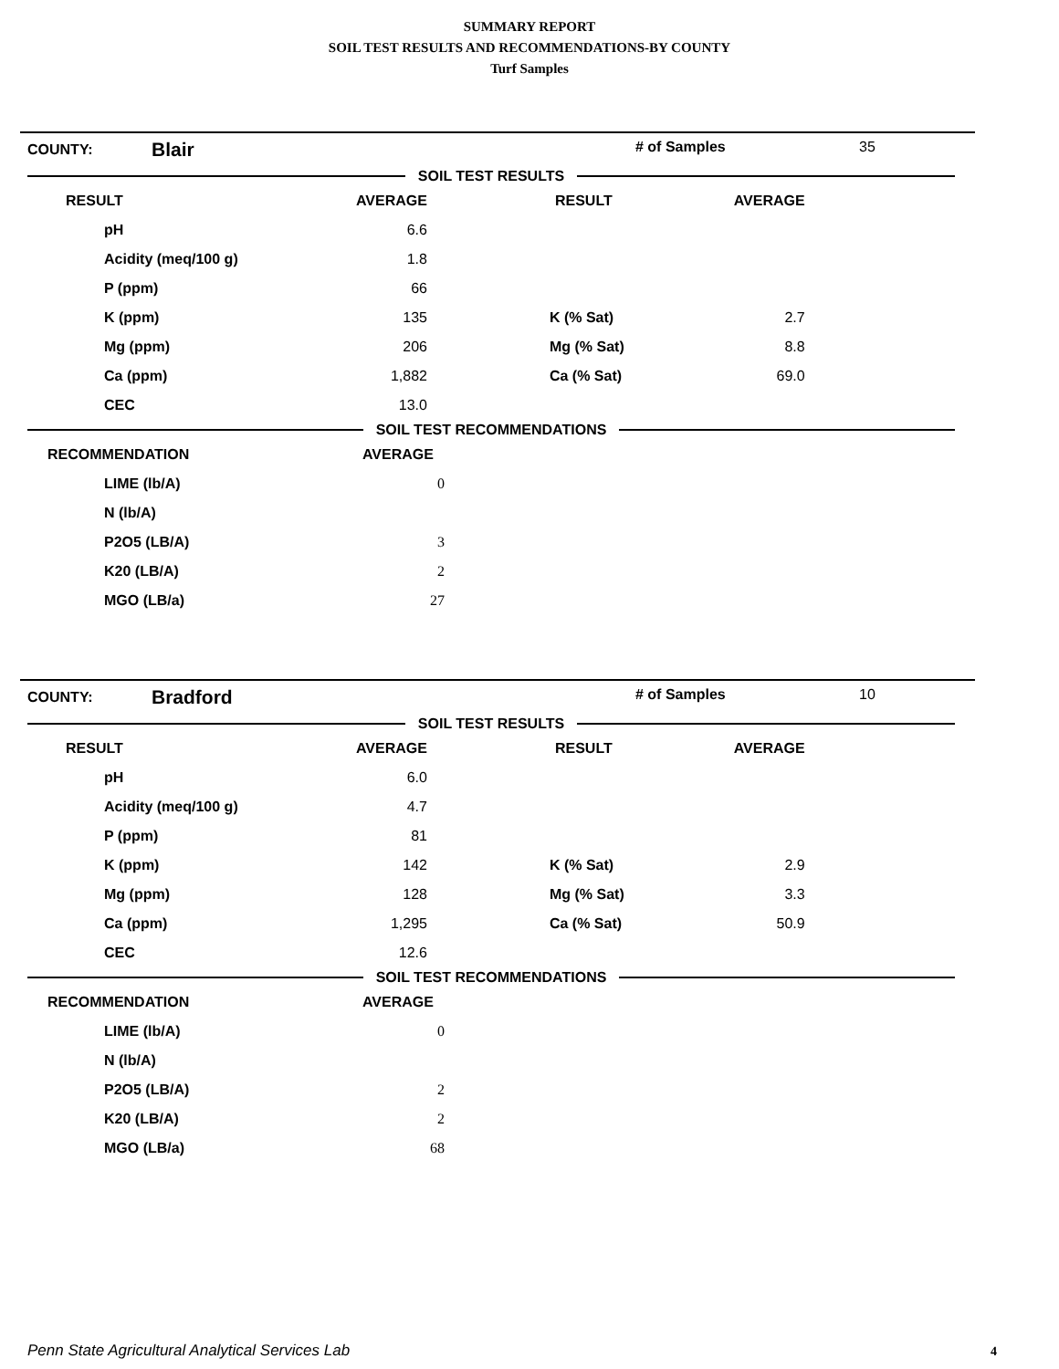SUMMARY REPORT
SOIL TEST RESULTS AND RECOMMENDATIONS-BY COUNTY
Turf Samples
COUNTY: Blair # of Samples 35
SOIL TEST RESULTS
| RESULT | AVERAGE | RESULT | AVERAGE |
| --- | --- | --- | --- |
| pH | 6.6 | | |
| Acidity (meq/100 g) | 1.8 | | |
| P (ppm) | 66 | | |
| K (ppm) | 135 | K (% Sat) | 2.7 |
| Mg (ppm) | 206 | Mg (% Sat) | 8.8 |
| Ca (ppm) | 1,882 | Ca (% Sat) | 69.0 |
| CEC | 13.0 | | |
SOIL TEST RECOMMENDATIONS
| RECOMMENDATION | AVERAGE |
| --- | --- |
| LIME (lb/A) | 0 |
| N (lb/A) | |
| P2O5 (LB/A) | 3 |
| K20 (LB/A) | 2 |
| MGO (LB/a) | 27 |
COUNTY: Bradford # of Samples 10
SOIL TEST RESULTS
| RESULT | AVERAGE | RESULT | AVERAGE |
| --- | --- | --- | --- |
| pH | 6.0 | | |
| Acidity (meq/100 g) | 4.7 | | |
| P (ppm) | 81 | | |
| K (ppm) | 142 | K (% Sat) | 2.9 |
| Mg (ppm) | 128 | Mg (% Sat) | 3.3 |
| Ca (ppm) | 1,295 | Ca (% Sat) | 50.9 |
| CEC | 12.6 | | |
SOIL TEST RECOMMENDATIONS
| RECOMMENDATION | AVERAGE |
| --- | --- |
| LIME (lb/A) | 0 |
| N (lb/A) | |
| P2O5 (LB/A) | 2 |
| K20 (LB/A) | 2 |
| MGO (LB/a) | 68 |
Penn State Agricultural Analytical Services Lab
4